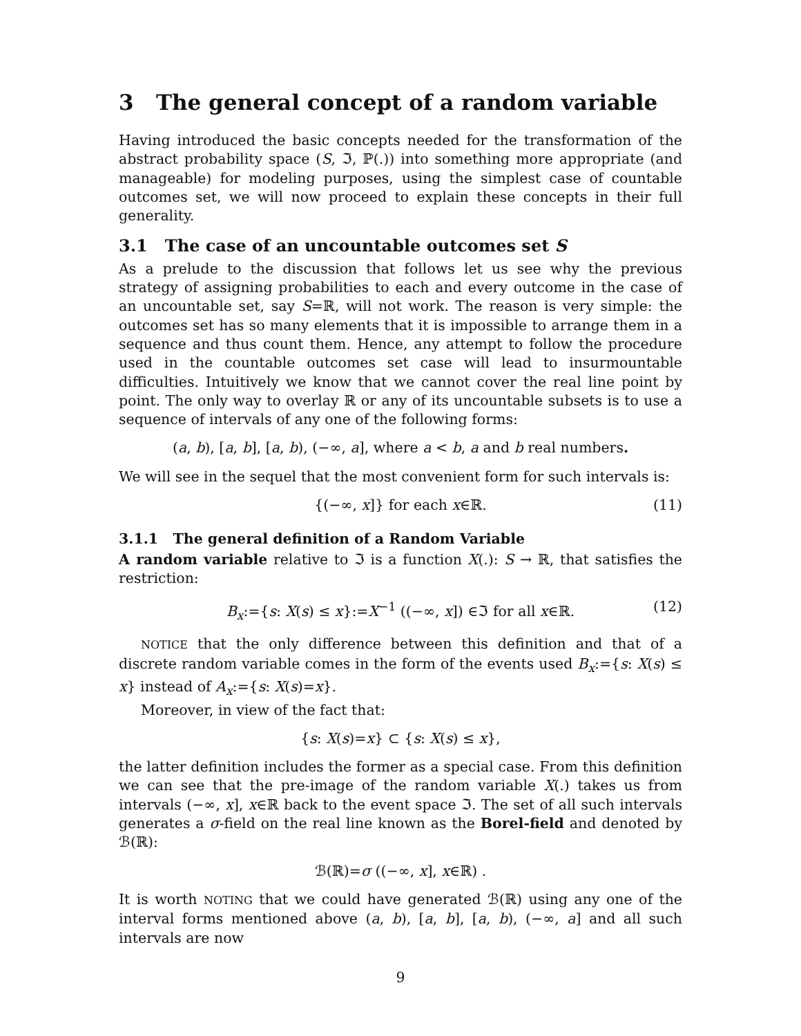3 The general concept of a random variable
Having introduced the basic concepts needed for the transformation of the abstract probability space (S, ℑ, ℙ(.)) into something more appropriate (and manageable) for modeling purposes, using the simplest case of countable outcomes set, we will now proceed to explain these concepts in their full generality.
3.1 The case of an uncountable outcomes set S
As a prelude to the discussion that follows let us see why the previous strategy of assigning probabilities to each and every outcome in the case of an uncountable set, say S=ℝ, will not work. The reason is very simple: the outcomes set has so many elements that it is impossible to arrange them in a sequence and thus count them. Hence, any attempt to follow the procedure used in the countable outcomes set case will lead to insurmountable difficulties. Intuitively we know that we cannot cover the real line point by point. The only way to overlay ℝ or any of its uncountable subsets is to use a sequence of intervals of any one of the following forms:
(a, b), [a, b], [a, b), (−∞, a], where a < b, a and b real numbers.
We will see in the sequel that the most convenient form for such intervals is:
{(−∞, x]} for each x∈ℝ. (11)
3.1.1 The general definition of a Random Variable
A random variable relative to ℑ is a function X(.): S → ℝ, that satisfies the restriction:
B<sub>x</sub>:={s: X(s) ≤ x}:=X<sup>−1</sup> ((−∞, x]) ∈ℑ for all x∈ℝ. (12)
NOTICE that the only difference between this definition and that of a discrete random variable comes in the form of the events used B<sub>x</sub>:={s: X(s) ≤ x} instead of A<sub>x</sub>:={s: X(s)=x}.
Moreover, in view of the fact that:
{s: X(s)=x} ⊂ {s: X(s) ≤ x},
the latter definition includes the former as a special case. From this definition we can see that the pre-image of the random variable X(.) takes us from intervals (−∞, x], x∈ℝ back to the event space ℑ. The set of all such intervals generates a σ-field on the real line known as the Borel-field and denoted by ℬ(ℝ):
ℬ(ℝ)=σ ((−∞, x], x∈ℝ) .
It is worth NOTING that we could have generated ℬ(ℝ) using any one of the interval forms mentioned above (a, b), [a, b], [a, b), (−∞, a] and all such intervals are now
9